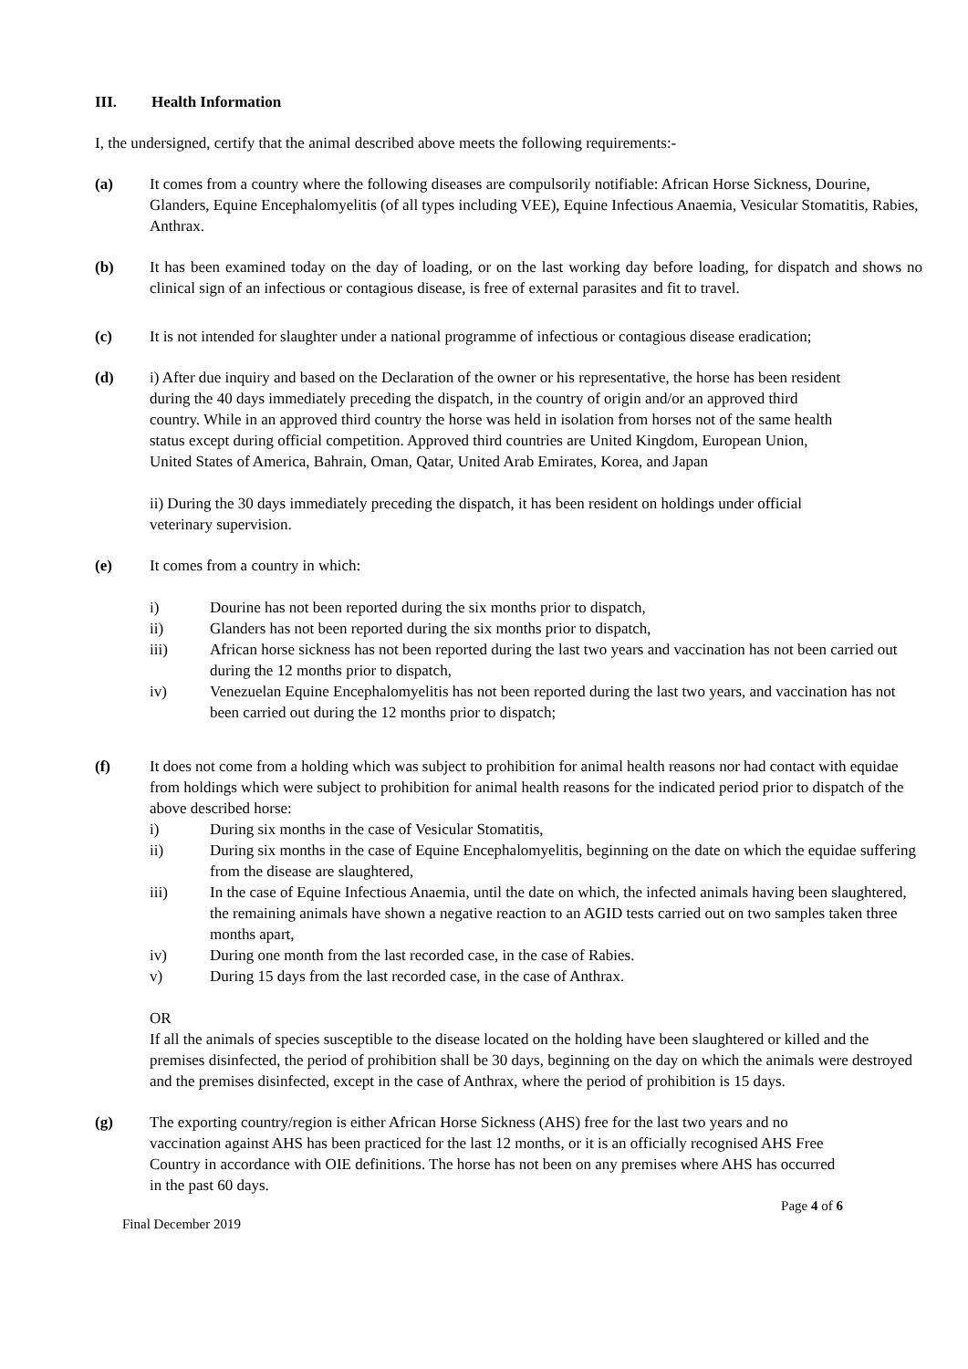III. Health Information
I, the undersigned, certify that the animal described above meets the following requirements:-
(a) It comes from a country where the following diseases are compulsorily notifiable: African Horse Sickness, Dourine, Glanders, Equine Encephalomyelitis (of all types including VEE), Equine Infectious Anaemia, Vesicular Stomatitis, Rabies, Anthrax.
(b) It has been examined today on the day of loading, or on the last working day before loading, for dispatch and shows no clinical sign of an infectious or contagious disease, is free of external parasites and fit to travel.
(c) It is not intended for slaughter under a national programme of infectious or contagious disease eradication;
(d) i) After due inquiry and based on the Declaration of the owner or his representative, the horse has been resident during the 40 days immediately preceding the dispatch, in the country of origin and/or an approved third country. While in an approved third country the horse was held in isolation from horses not of the same health status except during official competition. Approved third countries are United Kingdom, European Union, United States of America, Bahrain, Oman, Qatar, United Arab Emirates, Korea, and Japan
ii) During the 30 days immediately preceding the dispatch, it has been resident on holdings under official veterinary supervision.
(e) It comes from a country in which:
i) Dourine has not been reported during the six months prior to dispatch,
ii) Glanders has not been reported during the six months prior to dispatch,
iii) African horse sickness has not been reported during the last two years and vaccination has not been carried out during the 12 months prior to dispatch,
iv) Venezuelan Equine Encephalomyelitis has not been reported during the last two years, and vaccination has not been carried out during the 12 months prior to dispatch;
(f) It does not come from a holding which was subject to prohibition for animal health reasons nor had contact with equidae from holdings which were subject to prohibition for animal health reasons for the indicated period prior to dispatch of the above described horse:
i) During six months in the case of Vesicular Stomatitis,
ii) During six months in the case of Equine Encephalomyelitis, beginning on the date on which the equidae suffering from the disease are slaughtered,
iii) In the case of Equine Infectious Anaemia, until the date on which, the infected animals having been slaughtered, the remaining animals have shown a negative reaction to an AGID tests carried out on two samples taken three months apart,
iv) During one month from the last recorded case, in the case of Rabies.
v) During 15 days from the last recorded case, in the case of Anthrax.
OR
If all the animals of species susceptible to the disease located on the holding have been slaughtered or killed and the premises disinfected, the period of prohibition shall be 30 days, beginning on the day on which the animals were destroyed and the premises disinfected, except in the case of Anthrax, where the period of prohibition is 15 days.
(g) The exporting country/region is either African Horse Sickness (AHS) free for the last two years and no vaccination against AHS has been practiced for the last 12 months, or it is an officially recognised AHS Free Country in accordance with OIE definitions. The horse has not been on any premises where AHS has occurred in the past 60 days.
Final December 2019
Page 4 of 6